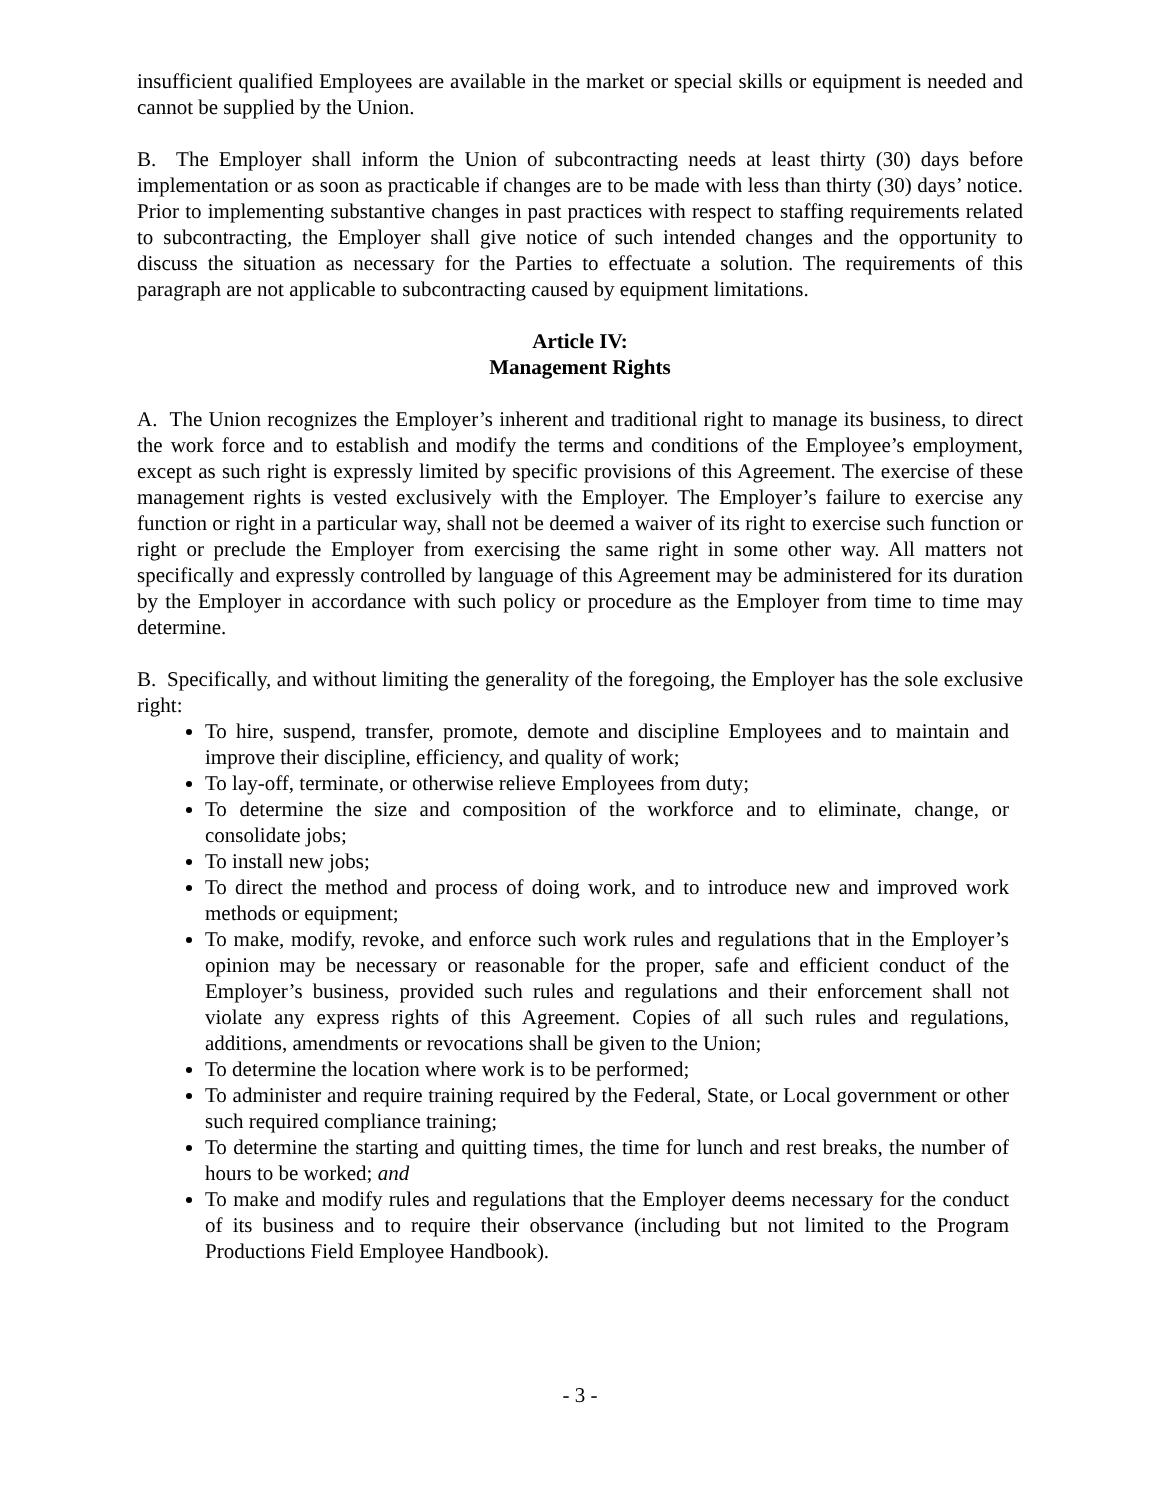insufficient qualified Employees are available in the market or special skills or equipment is needed and cannot be supplied by the Union.
B. The Employer shall inform the Union of subcontracting needs at least thirty (30) days before implementation or as soon as practicable if changes are to be made with less than thirty (30) days’ notice. Prior to implementing substantive changes in past practices with respect to staffing requirements related to subcontracting, the Employer shall give notice of such intended changes and the opportunity to discuss the situation as necessary for the Parties to effectuate a solution. The requirements of this paragraph are not applicable to subcontracting caused by equipment limitations.
Article IV:
Management Rights
A. The Union recognizes the Employer’s inherent and traditional right to manage its business, to direct the work force and to establish and modify the terms and conditions of the Employee’s employment, except as such right is expressly limited by specific provisions of this Agreement. The exercise of these management rights is vested exclusively with the Employer. The Employer’s failure to exercise any function or right in a particular way, shall not be deemed a waiver of its right to exercise such function or right or preclude the Employer from exercising the same right in some other way. All matters not specifically and expressly controlled by language of this Agreement may be administered for its duration by the Employer in accordance with such policy or procedure as the Employer from time to time may determine.
B. Specifically, and without limiting the generality of the foregoing, the Employer has the sole exclusive right:
To hire, suspend, transfer, promote, demote and discipline Employees and to maintain and improve their discipline, efficiency, and quality of work;
To lay-off, terminate, or otherwise relieve Employees from duty;
To determine the size and composition of the workforce and to eliminate, change, or consolidate jobs;
To install new jobs;
To direct the method and process of doing work, and to introduce new and improved work methods or equipment;
To make, modify, revoke, and enforce such work rules and regulations that in the Employer’s opinion may be necessary or reasonable for the proper, safe and efficient conduct of the Employer’s business, provided such rules and regulations and their enforcement shall not violate any express rights of this Agreement. Copies of all such rules and regulations, additions, amendments or revocations shall be given to the Union;
To determine the location where work is to be performed;
To administer and require training required by the Federal, State, or Local government or other such required compliance training;
To determine the starting and quitting times, the time for lunch and rest breaks, the number of hours to be worked; and
To make and modify rules and regulations that the Employer deems necessary for the conduct of its business and to require their observance (including but not limited to the Program Productions Field Employee Handbook).
- 3 -